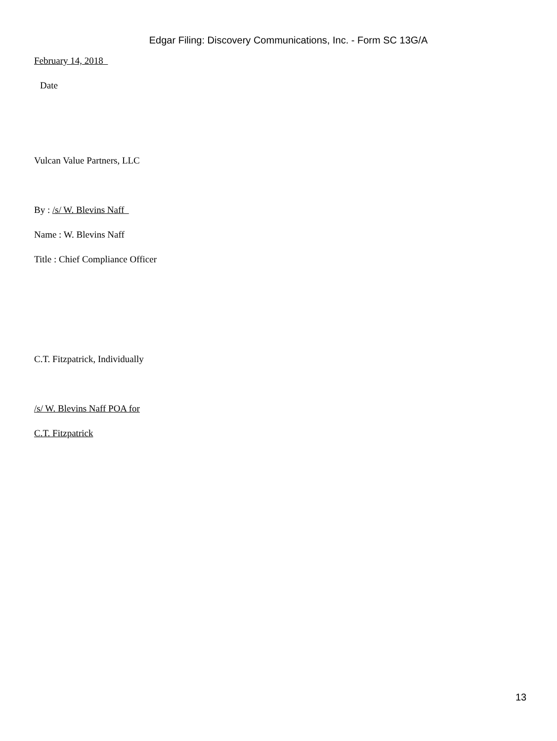Edgar Filing: Discovery Communications, Inc. - Form SC 13G/A
February 14, 2018
Date
Vulcan Value Partners, LLC
By : /s/ W. Blevins Naff
Name : W. Blevins Naff
Title : Chief Compliance Officer
C.T. Fitzpatrick, Individually
/s/ W. Blevins Naff POA for
C.T. Fitzpatrick
13